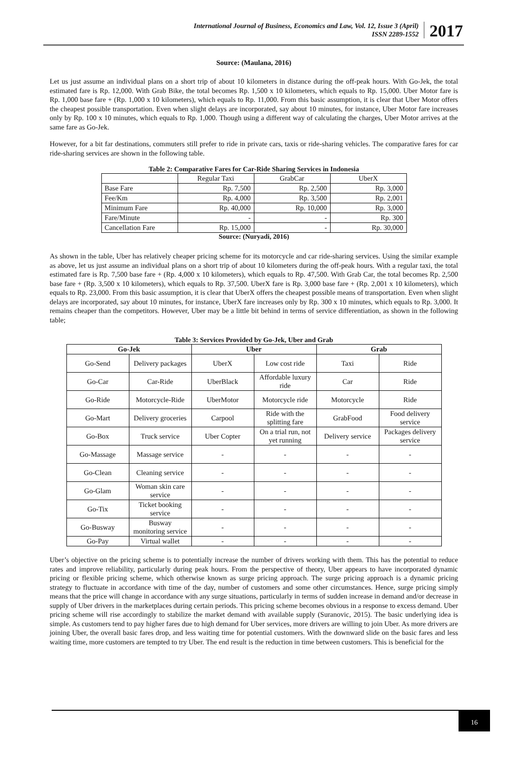International Journal of Business, Economics and Law, Vol. 12, Issue 3 (April)
ISSN 2289-1552
2017
Source: (Maulana, 2016)
Let us just assume an individual plans on a short trip of about 10 kilometers in distance during the off-peak hours. With Go-Jek, the total estimated fare is Rp. 12,000. With Grab Bike, the total becomes Rp. 1,500 x 10 kilometers, which equals to Rp. 15,000. Uber Motor fare is Rp. 1,000 base fare + (Rp. 1,000 x 10 kilometers), which equals to Rp. 11,000. From this basic assumption, it is clear that Uber Motor offers the cheapest possible transportation. Even when slight delays are incorporated, say about 10 minutes, for instance, Uber Motor fare increases only by Rp. 100 x 10 minutes, which equals to Rp. 1,000. Though using a different way of calculating the charges, Uber Motor arrives at the same fare as Go-Jek.
However, for a bit far destinations, commuters still prefer to ride in private cars, taxis or ride-sharing vehicles. The comparative fares for car ride-sharing services are shown in the following table.
Table 2: Comparative Fares for Car-Ride Sharing Services in Indonesia
| | Regular Taxi | GrabCar | UberX |
| Base Fare | Rp. 7,500 | Rp. 2,500 | Rp. 3,000 |
| Fee/Km | Rp. 4,000 | Rp. 3,500 | Rp. 2,001 |
| Minimum Fare | Rp. 40,000 | Rp. 10,000 | Rp. 3,000 |
| Fare/Minute | - | - | Rp. 300 |
| Cancellation Fare | Rp. 15,000 | - | Rp. 30,000 |
Source: (Nuryadi, 2016)
As shown in the table, Uber has relatively cheaper pricing scheme for its motorcycle and car ride-sharing services. Using the similar example as above, let us just assume an individual plans on a short trip of about 10 kilometers during the off-peak hours. With a regular taxi, the total estimated fare is Rp. 7,500 base fare + (Rp. 4,000 x 10 kilometers), which equals to Rp. 47,500. With Grab Car, the total becomes Rp. 2,500 base fare + (Rp. 3,500 x 10 kilometers), which equals to Rp. 37,500. UberX fare is Rp. 3,000 base fare + (Rp. 2,001 x 10 kilometers), which equals to Rp. 23,000. From this basic assumption, it is clear that UberX offers the cheapest possible means of transportation. Even when slight delays are incorporated, say about 10 minutes, for instance, UberX fare increases only by Rp. 300 x 10 minutes, which equals to Rp. 3,000. It remains cheaper than the competitors. However, Uber may be a little bit behind in terms of service differentiation, as shown in the following table;
Table 3: Services Provided by Go-Jek, Uber and Grab
| Go-Jek | | Uber | | Grab | |
| --- | --- | --- | --- | --- | --- |
| Go-Send | Delivery packages | UberX | Low cost ride | Taxi | Ride |
| Go-Car | Car-Ride | UberBlack | Affordable luxury ride | Car | Ride |
| Go-Ride | Motorcycle-Ride | UberMotor | Motorcycle ride | Motorcycle | Ride |
| Go-Mart | Delivery groceries | Carpool | Ride with the splitting fare | GrabFood | Food delivery service |
| Go-Box | Truck service | Uber Copter | On a trial run, not yet running | Delivery service | Packages delivery service |
| Go-Massage | Massage service | - | - | - | - |
| Go-Clean | Cleaning service | - | - | - | - |
| Go-Glam | Woman skin care service | - | - | - | - |
| Go-Tix | Ticket booking service | - | - | - | - |
| Go-Busway | Busway monitoring service | - | - | - | - |
| Go-Pay | Virtual wallet | - | - | - | - |
Uber’s objective on the pricing scheme is to potentially increase the number of drivers working with them. This has the potential to reduce rates and improve reliability, particularly during peak hours. From the perspective of theory, Uber appears to have incorporated dynamic pricing or flexible pricing scheme, which otherwise known as surge pricing approach. The surge pricing approach is a dynamic pricing strategy to fluctuate in accordance with time of the day, number of customers and some other circumstances. Hence, surge pricing simply means that the price will change in accordance with any surge situations, particularly in terms of sudden increase in demand and/or decrease in supply of Uber drivers in the marketplaces during certain periods. This pricing scheme becomes obvious in a response to excess demand. Uber pricing scheme will rise accordingly to stabilize the market demand with available supply (Suranovic, 2015). The basic underlying idea is simple. As customers tend to pay higher fares due to high demand for Uber services, more drivers are willing to join Uber. As more drivers are joining Uber, the overall basic fares drop, and less waiting time for potential customers. With the downward slide on the basic fares and less waiting time, more customers are tempted to try Uber. The end result is the reduction in time between customers. This is beneficial for the
16